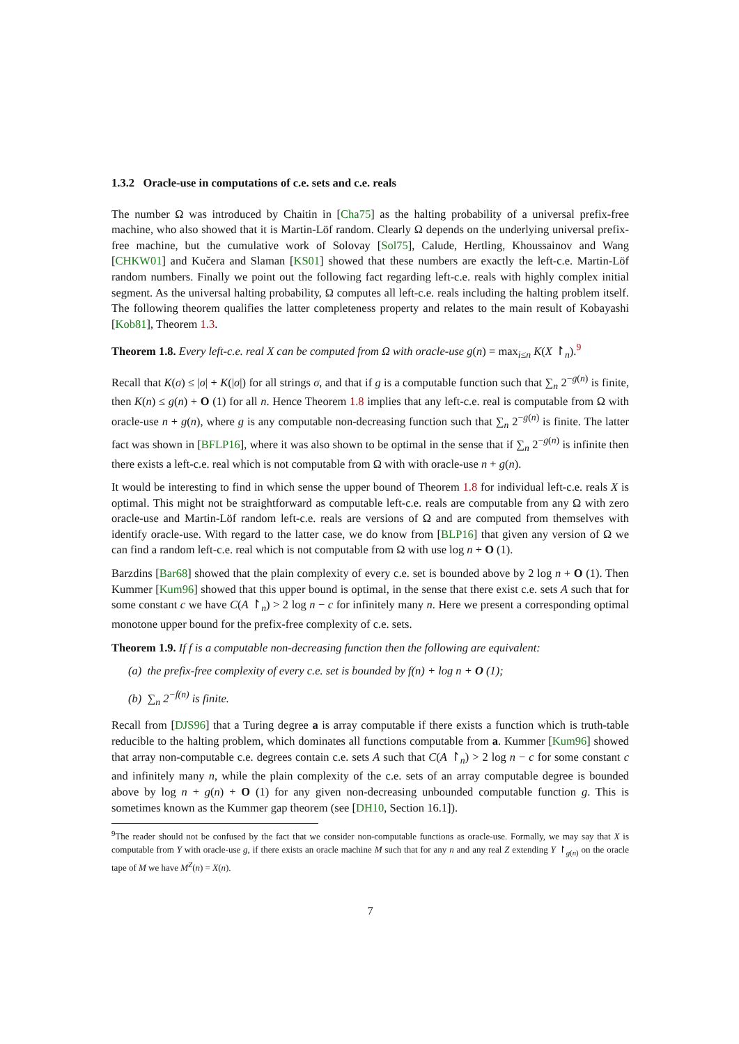1.3.2 Oracle-use in computations of c.e. sets and c.e. reals
The number Ω was introduced by Chaitin in [Cha75] as the halting probability of a universal prefix-free machine, who also showed that it is Martin-Löf random. Clearly Ω depends on the underlying universal prefix-free machine, but the cumulative work of Solovay [Sol75], Calude, Hertling, Khoussainov and Wang [CHKW01] and Kučera and Slaman [KS01] showed that these numbers are exactly the left-c.e. Martin-Löf random numbers. Finally we point out the following fact regarding left-c.e. reals with highly complex initial segment. As the universal halting probability, Ω computes all left-c.e. reals including the halting problem itself. The following theorem qualifies the latter completeness property and relates to the main result of Kobayashi [Kob81], Theorem 1.3.
Theorem 1.8. Every left-c.e. real X can be computed from Ω with oracle-use g(n) = max<sub>i≤n</sub> K(X ↾<sub>n</sub>).<sup>9</sup>
Recall that K(σ) ≤ |σ| + K(|σ|) for all strings σ, and that if g is a computable function such that ∑<sub>n</sub> 2<sup>−g(n)</sup> is finite, then K(n) ≤ g(n) + O (1) for all n. Hence Theorem 1.8 implies that any left-c.e. real is computable from Ω with oracle-use n + g(n), where g is any computable non-decreasing function such that ∑<sub>n</sub> 2<sup>−g(n)</sup> is finite. The latter fact was shown in [BFLP16], where it was also shown to be optimal in the sense that if ∑<sub>n</sub> 2<sup>−g(n)</sup> is infinite then there exists a left-c.e. real which is not computable from Ω with with oracle-use n + g(n).
It would be interesting to find in which sense the upper bound of Theorem 1.8 for individual left-c.e. reals X is optimal. This might not be straightforward as computable left-c.e. reals are computable from any Ω with zero oracle-use and Martin-Löf random left-c.e. reals are versions of Ω and are computed from themselves with identify oracle-use. With regard to the latter case, we do know from [BLP16] that given any version of Ω we can find a random left-c.e. real which is not computable from Ω with use log n + O (1).
Barzdins [Bar68] showed that the plain complexity of every c.e. set is bounded above by 2 log n + O (1). Then Kummer [Kum96] showed that this upper bound is optimal, in the sense that there exist c.e. sets A such that for some constant c we have C(A ↾<sub>n</sub>) > 2 log n − c for infinitely many n. Here we present a corresponding optimal monotone upper bound for the prefix-free complexity of c.e. sets.
Theorem 1.9. If f is a computable non-decreasing function then the following are equivalent:
(a) the prefix-free complexity of every c.e. set is bounded by f(n) + log n + O (1);
(b) ∑<sub>n</sub> 2<sup>−f(n)</sup> is finite.
Recall from [DJS96] that a Turing degree a is array computable if there exists a function which is truth-table reducible to the halting problem, which dominates all functions computable from a. Kummer [Kum96] showed that array non-computable c.e. degrees contain c.e. sets A such that C(A ↾<sub>n</sub>) > 2 log n − c for some constant c and infinitely many n, while the plain complexity of the c.e. sets of an array computable degree is bounded above by log n + g(n) + O (1) for any given non-decreasing unbounded computable function g. This is sometimes known as the Kummer gap theorem (see [DH10, Section 16.1]).
<sup>9</sup> The reader should not be confused by the fact that we consider non-computable functions as oracle-use. Formally, we may say that X is computable from Y with oracle-use g, if there exists an oracle machine M such that for any n and any real Z extending Y ↾<sub>g(n)</sub> on the oracle tape of M we have M<sup>Z</sup>(n) = X(n).
7